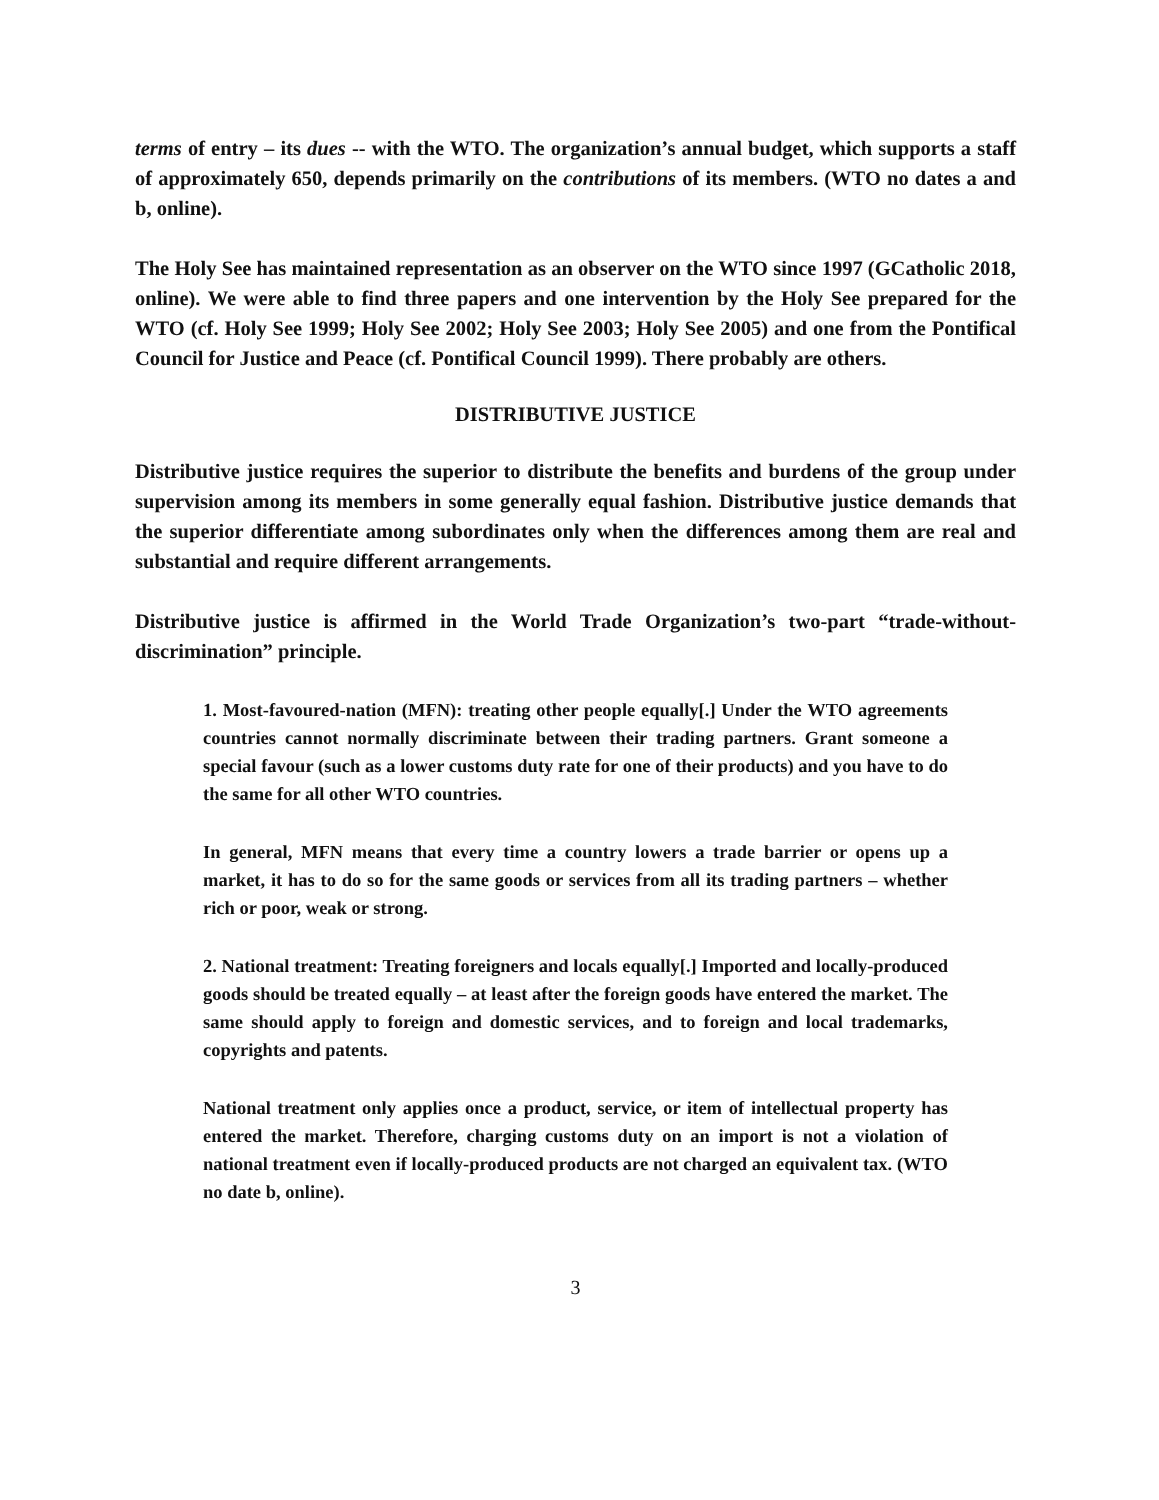terms of entry – its dues -- with the WTO. The organization’s annual budget, which supports a staff of approximately 650, depends primarily on the contributions of its members. (WTO no dates a and b, online).
The Holy See has maintained representation as an observer on the WTO since 1997 (GCatholic 2018, online). We were able to find three papers and one intervention by the Holy See prepared for the WTO (cf. Holy See 1999; Holy See 2002; Holy See 2003; Holy See 2005) and one from the Pontifical Council for Justice and Peace (cf. Pontifical Council 1999). There probably are others.
DISTRIBUTIVE JUSTICE
Distributive justice requires the superior to distribute the benefits and burdens of the group under supervision among its members in some generally equal fashion. Distributive justice demands that the superior differentiate among subordinates only when the differences among them are real and substantial and require different arrangements.
Distributive justice is affirmed in the World Trade Organization’s two-part “trade-without- discrimination” principle.
1. Most-favoured-nation (MFN): treating other people equally[.] Under the WTO agreements countries cannot normally discriminate between their trading partners. Grant someone a special favour (such as a lower customs duty rate for one of their products) and you have to do the same for all other WTO countries.
In general, MFN means that every time a country lowers a trade barrier or opens up a market, it has to do so for the same goods or services from all its trading partners – whether rich or poor, weak or strong.
2. National treatment: Treating foreigners and locals equally[.] Imported and locally-produced goods should be treated equally – at least after the foreign goods have entered the market. The same should apply to foreign and domestic services, and to foreign and local trademarks, copyrights and patents.
National treatment only applies once a product, service, or item of intellectual property has entered the market. Therefore, charging customs duty on an import is not a violation of national treatment even if locally-produced products are not charged an equivalent tax. (WTO no date b, online).
3